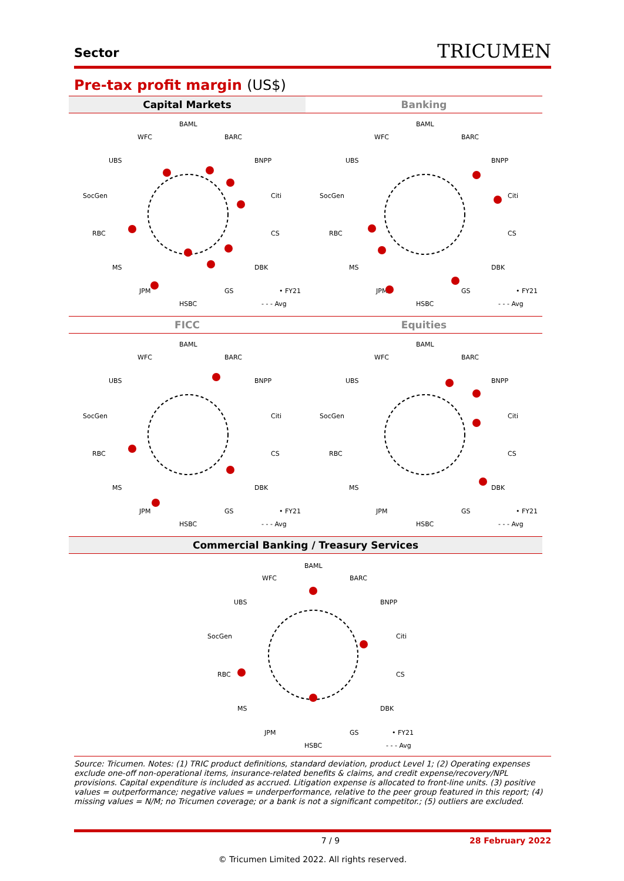Sector
TRICUMEN
Pre-tax profit margin (US$)
Capital Markets
BAML
BARC
BNPP
Citi
CS
DBK
GS
HSBC
JPM
MS
RBC
SocGen
UBS
WFC
• FY21
- - - Avg
Banking
BAML
BARC
BNPP
Citi
CS
DBK
GS
HSBC
JPM
MS
RBC
SocGen
UBS
WFC
• FY21
- - - Avg
FICC
BAML
BARC
BNPP
Citi
CS
DBK
GS
HSBC
JPM
MS
RBC
SocGen
UBS
WFC
• FY21
- - - Avg
Equities
BAML
BARC
BNPP
Citi
CS
DBK
GS
HSBC
JPM
MS
RBC
SocGen
UBS
WFC
• FY21
- - - Avg
Commercial Banking / Treasury Services
BAML
BARC
BNPP
Citi
CS
DBK
GS
HSBC
JPM
MS
RBC
SocGen
UBS
WFC
• FY21
- - - Avg
Source: Tricumen. Notes: (1) TRIC product definitions, standard deviation, product Level 1; (2) Operating expenses exclude one-off non-operational items, insurance-related benefits & claims, and credit expense/recovery/NPL provisions. Capital expenditure is included as accrued. Litigation expense is allocated to front-line units. (3) positive values = outperformance; negative values = underperformance, relative to the peer group featured in this report; (4) missing values = N/M; no Tricumen coverage; or a bank is not a significant competitor.; (5) outliers are excluded.
7 / 9 28 February 2022
© Tricumen Limited 2022. All rights reserved.